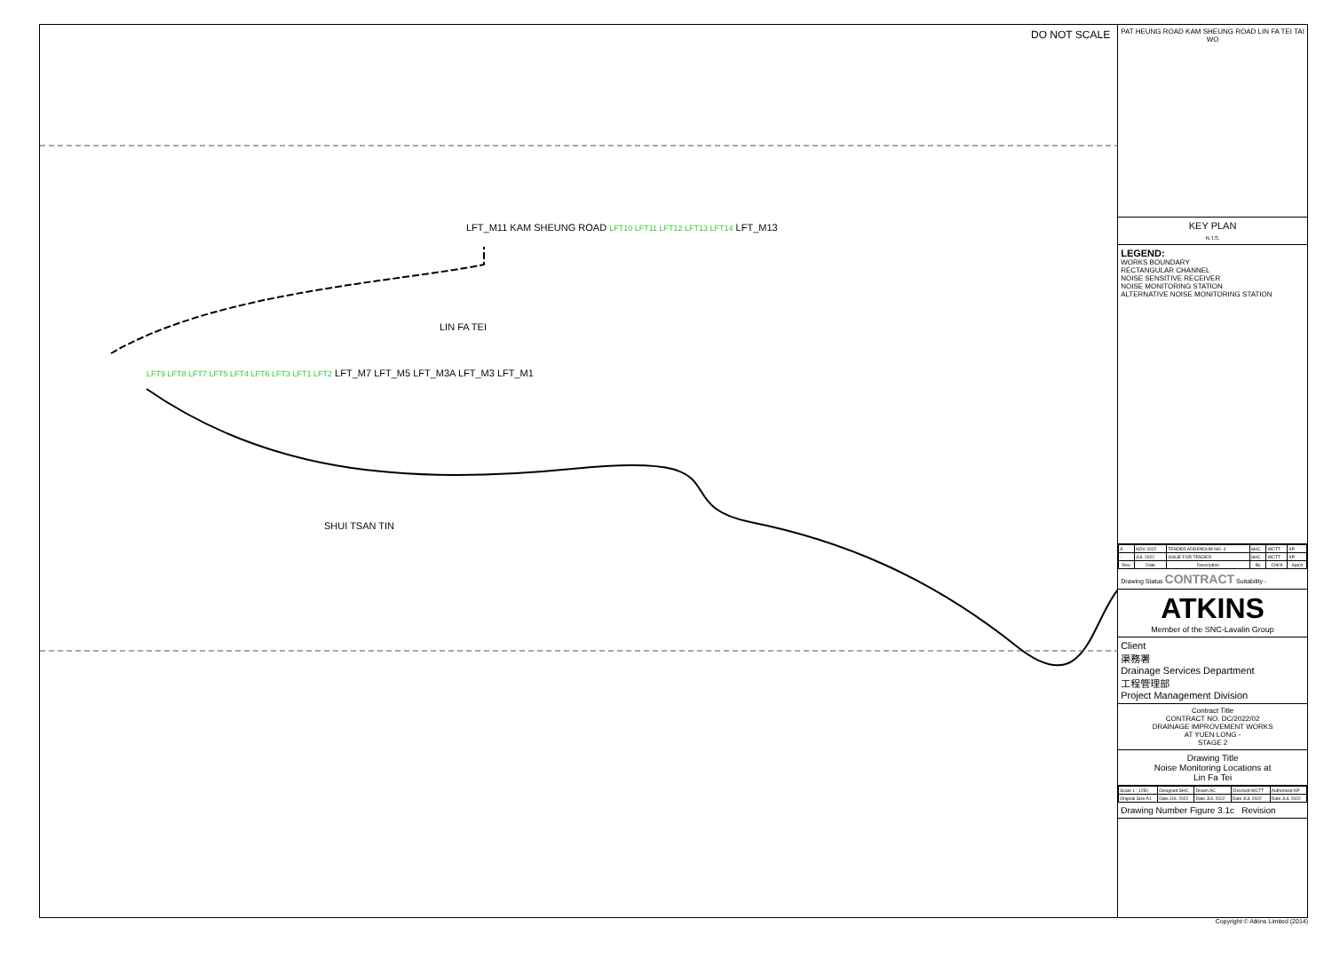DO NOT SCALE
LFT_M11 KAM SHEUNG ROAD LFT10 LFT11 LFT12 LFT13 LFT14 LFT_M13
LIN FA TEI
LFT9 LFT8 LFT7 LFT5 LFT4 LFT6 LFT3 LFT1 LFT2 LFT_M7 LFT_M5 LFT_M3A LFT_M3 LFT_M1
SHUI TSAN TIN
PAT HEUNG ROAD KAM SHEUNG ROAD LIN FA TEI TAI WO
KEY PLAN
N.T.S.
LEGEND:
WORKS BOUNDARY
RECTANGULAR CHANNEL
NOISE SENSITIVE RECEIVER
NOISE MONITORING STATION
ALTERNATIVE NOISE MONITORING STATION
| A | NOV 2022 | TENDER ADDENDUM NO. 4 | SHC | WCTT | KP |
| - | JUL 2022 | ISSUE FOR TENDER | SHC | WCTT | KP |
| Rev. | Date | Description | By | Chk'd | App'd |
Drawing Status CONTRACT Suitability -
ATKINS
Member of the SNC-Lavalin Group
Client
渠務署
Drainage Services Department
工程管理部
Project Management Division
Contract Title
CONTRACT NO. DC/2022/02
DRAINAGE IMPROVEMENT WORKS
AT YUEN LONG -
STAGE 2
Drawing Title
Noise Monitoring Locations at
Lin Fa Tei
| Scale 1 : 1250 | Designed SHC | Drawn AC | Checked WCTT | Authorised KP |
| Original Size A1 | Date JUL 2022 | Date JUL 2022 | Date JUL 2022 | Date JUL 2022 |
Drawing Number Figure 3.1c Revision
Copyright © Atkins Limited (2014)